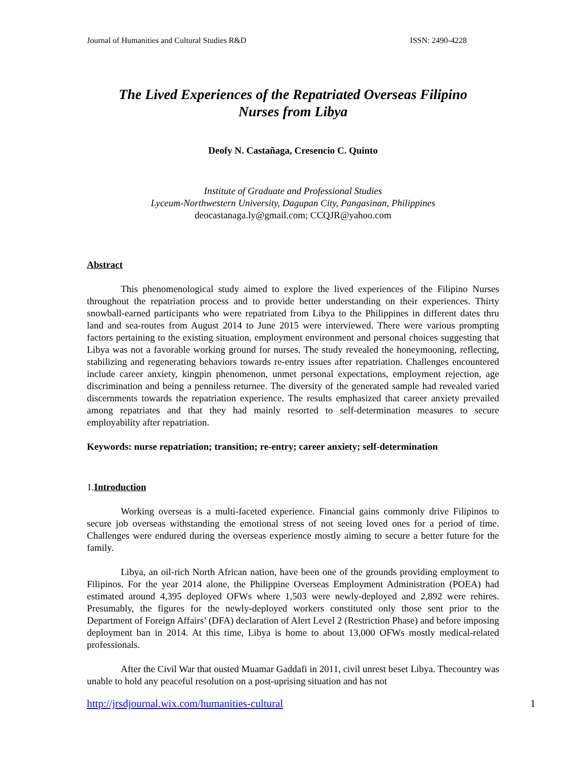Journal of Humanities and Cultural Studies R&D ISSN: 2490-4228
The Lived Experiences of the Repatriated Overseas Filipino
Nurses from Libya
Deofy N. Castañaga, Cresencio C. Quinto
Institute of Graduate and Professional Studies
Lyceum-Northwestern University, Dagupan City, Pangasinan, Philippines
deocastanaga.ly@gmail.com; CCQJR@yahoo.com
Abstract
This phenomenological study aimed to explore the lived experiences of the Filipino Nurses throughout the repatriation process and to provide better understanding on their experiences. Thirty snowball-earned participants who were repatriated from Libya to the Philippines in different dates thru land and sea-routes from August 2014 to June 2015 were interviewed. There were various prompting factors pertaining to the existing situation, employment environment and personal choices suggesting that Libya was not a favorable working ground for nurses. The study revealed the honeymooning, reflecting, stabilizing and regenerating behaviors towards re-entry issues after repatriation. Challenges encountered include career anxiety, kingpin phenomenon, unmet personal expectations, employment rejection, age discrimination and being a penniless returnee. The diversity of the generated sample had revealed varied discernments towards the repatriation experience. The results emphasized that career anxiety prevailed among repatriates and that they had mainly resorted to self-determination measures to secure employability after repatriation.
Keywords: nurse repatriation; transition; re-entry; career anxiety; self-determination
1.Introduction
Working overseas is a multi-faceted experience. Financial gains commonly drive Filipinos to secure job overseas withstanding the emotional stress of not seeing loved ones for a period of time. Challenges were endured during the overseas experience mostly aiming to secure a better future for the family.
Libya, an oil-rich North African nation, have been one of the grounds providing employment to Filipinos. For the year 2014 alone, the Philippine Overseas Employment Administration (POEA) had estimated around 4,395 deployed OFWs where 1,503 were newly-deployed and 2,892 were rehires. Presumably, the figures for the newly-deployed workers constituted only those sent prior to the Department of Foreign Affairs’ (DFA) declaration of Alert Level 2 (Restriction Phase) and before imposing deployment ban in 2014. At this time, Libya is home to about 13,000 OFWs mostly medical-related professionals.
After the Civil War that ousted Muamar Gaddafi in 2011, civil unrest beset Libya. Thecountry was unable to hold any peaceful resolution on a post-uprising situation and has not
http://jrsdjournal.wix.com/humanities-cultural 1